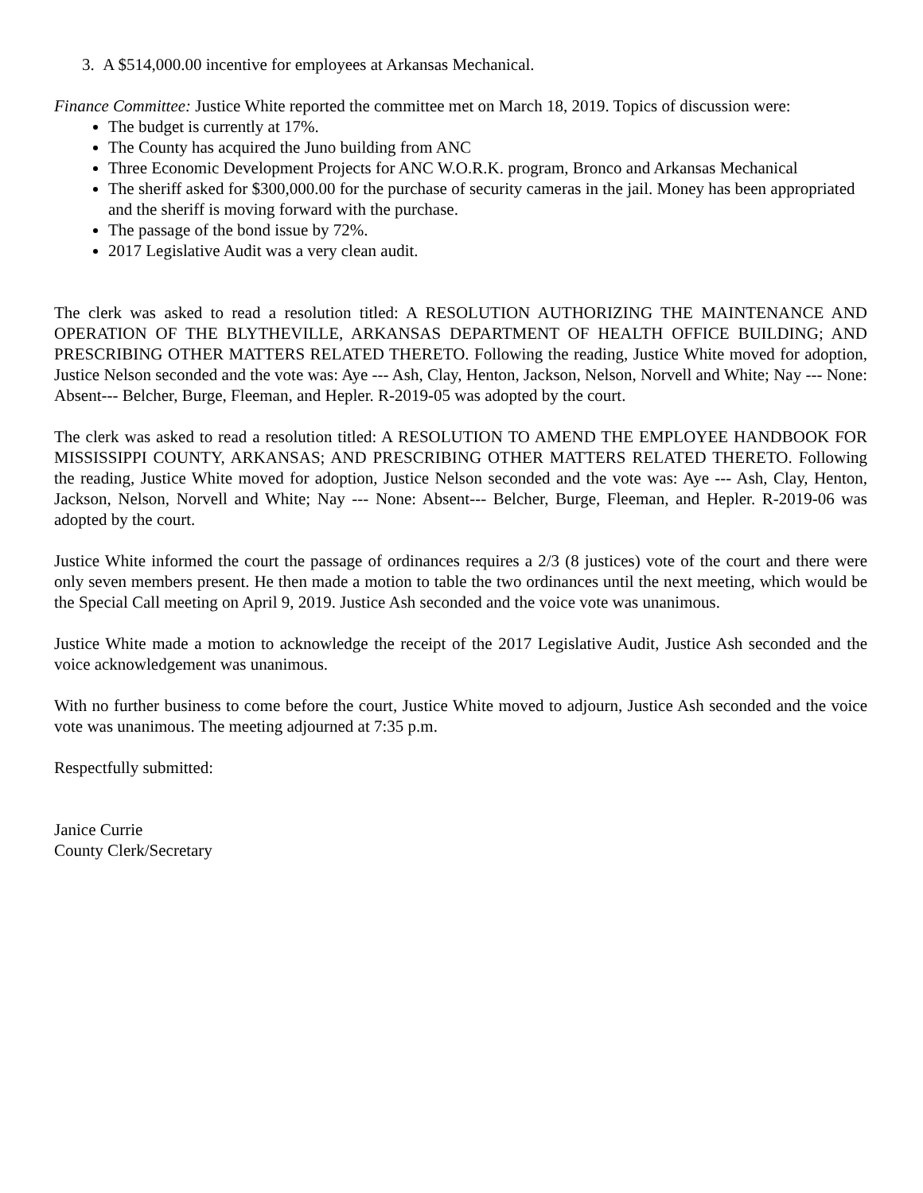3. A $514,000.00 incentive for employees at Arkansas Mechanical.
Finance Committee: Justice White reported the committee met on March 18, 2019. Topics of discussion were:
The budget is currently at 17%.
The County has acquired the Juno building from ANC
Three Economic Development Projects for ANC W.O.R.K. program, Bronco and Arkansas Mechanical
The sheriff asked for $300,000.00 for the purchase of security cameras in the jail. Money has been appropriated and the sheriff is moving forward with the purchase.
The passage of the bond issue by 72%.
2017 Legislative Audit was a very clean audit.
The clerk was asked to read a resolution titled: A RESOLUTION AUTHORIZING THE MAINTENANCE AND OPERATION OF THE BLYTHEVILLE, ARKANSAS DEPARTMENT OF HEALTH OFFICE BUILDING; AND PRESCRIBING OTHER MATTERS RELATED THERETO. Following the reading, Justice White moved for adoption, Justice Nelson seconded and the vote was: Aye --- Ash, Clay, Henton, Jackson, Nelson, Norvell and White; Nay --- None: Absent--- Belcher, Burge, Fleeman, and Hepler. R-2019-05 was adopted by the court.
The clerk was asked to read a resolution titled: A RESOLUTION TO AMEND THE EMPLOYEE HANDBOOK FOR MISSISSIPPI COUNTY, ARKANSAS; AND PRESCRIBING OTHER MATTERS RELATED THERETO. Following the reading, Justice White moved for adoption, Justice Nelson seconded and the vote was: Aye --- Ash, Clay, Henton, Jackson, Nelson, Norvell and White; Nay --- None: Absent--- Belcher, Burge, Fleeman, and Hepler. R-2019-06 was adopted by the court.
Justice White informed the court the passage of ordinances requires a 2/3 (8 justices) vote of the court and there were only seven members present. He then made a motion to table the two ordinances until the next meeting, which would be the Special Call meeting on April 9, 2019. Justice Ash seconded and the voice vote was unanimous.
Justice White made a motion to acknowledge the receipt of the 2017 Legislative Audit, Justice Ash seconded and the voice acknowledgement was unanimous.
With no further business to come before the court, Justice White moved to adjourn, Justice Ash seconded and the voice vote was unanimous. The meeting adjourned at 7:35 p.m.
Respectfully submitted:
Janice Currie
County Clerk/Secretary